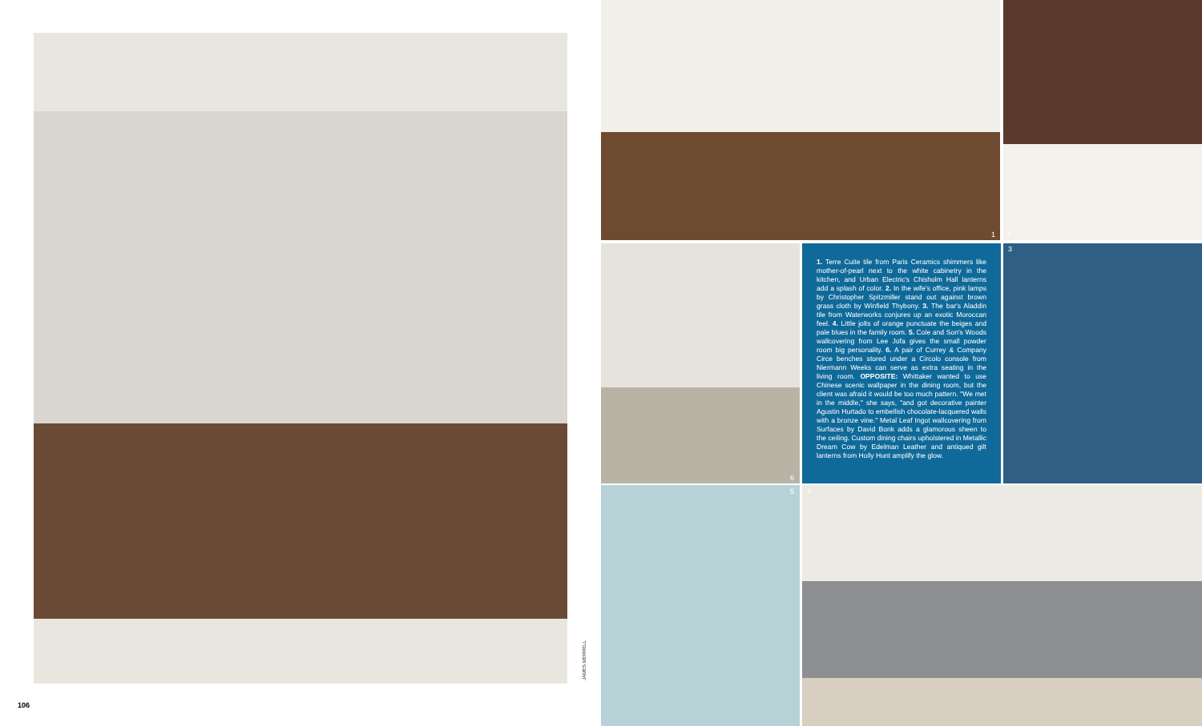1 2
1. Terre Cuite tile from Paris Ceramics shimmers like mother-of-pearl next to the white cabinetry in the kitchen, and Urban Electric's Chisholm Hall lanterns add a splash of color. 2. In the wife's office, pink lamps by Christopher Spitzmiller stand out against brown grass cloth by Winfield Thybony. 3. The bar's Aladdin tile from Waterworks conjures up an exotic Moroccan feel. 4. Little jolts of orange punctuate the beiges and pale blues in the family room. 5. Cole and Son's Woods wallcovering from Lee Jofa gives the small powder room big personality. 6. A pair of Currey & Company Circe benches stored under a Circolo console from Niermann Weeks can serve as extra seating in the living room. OPPOSITE: Whittaker wanted to use Chinese scenic wallpaper in the dining room, but the client was afraid it would be too much pattern. "We met in the middle," she says, "and got decorative painter Agustin Hurtado to embellish chocolate-lacquered walls with a bronze vine." Metal Leaf Ingot wallcovering from Surfaces by David Bonk adds a glamorous sheen to the ceiling. Custom dining chairs upholstered in Metallic Dream Cow by Edelman Leather and antiqued gilt lanterns from Holly Hunt amplify the glow.
3
6
5 4
JAMES MERRELL
106